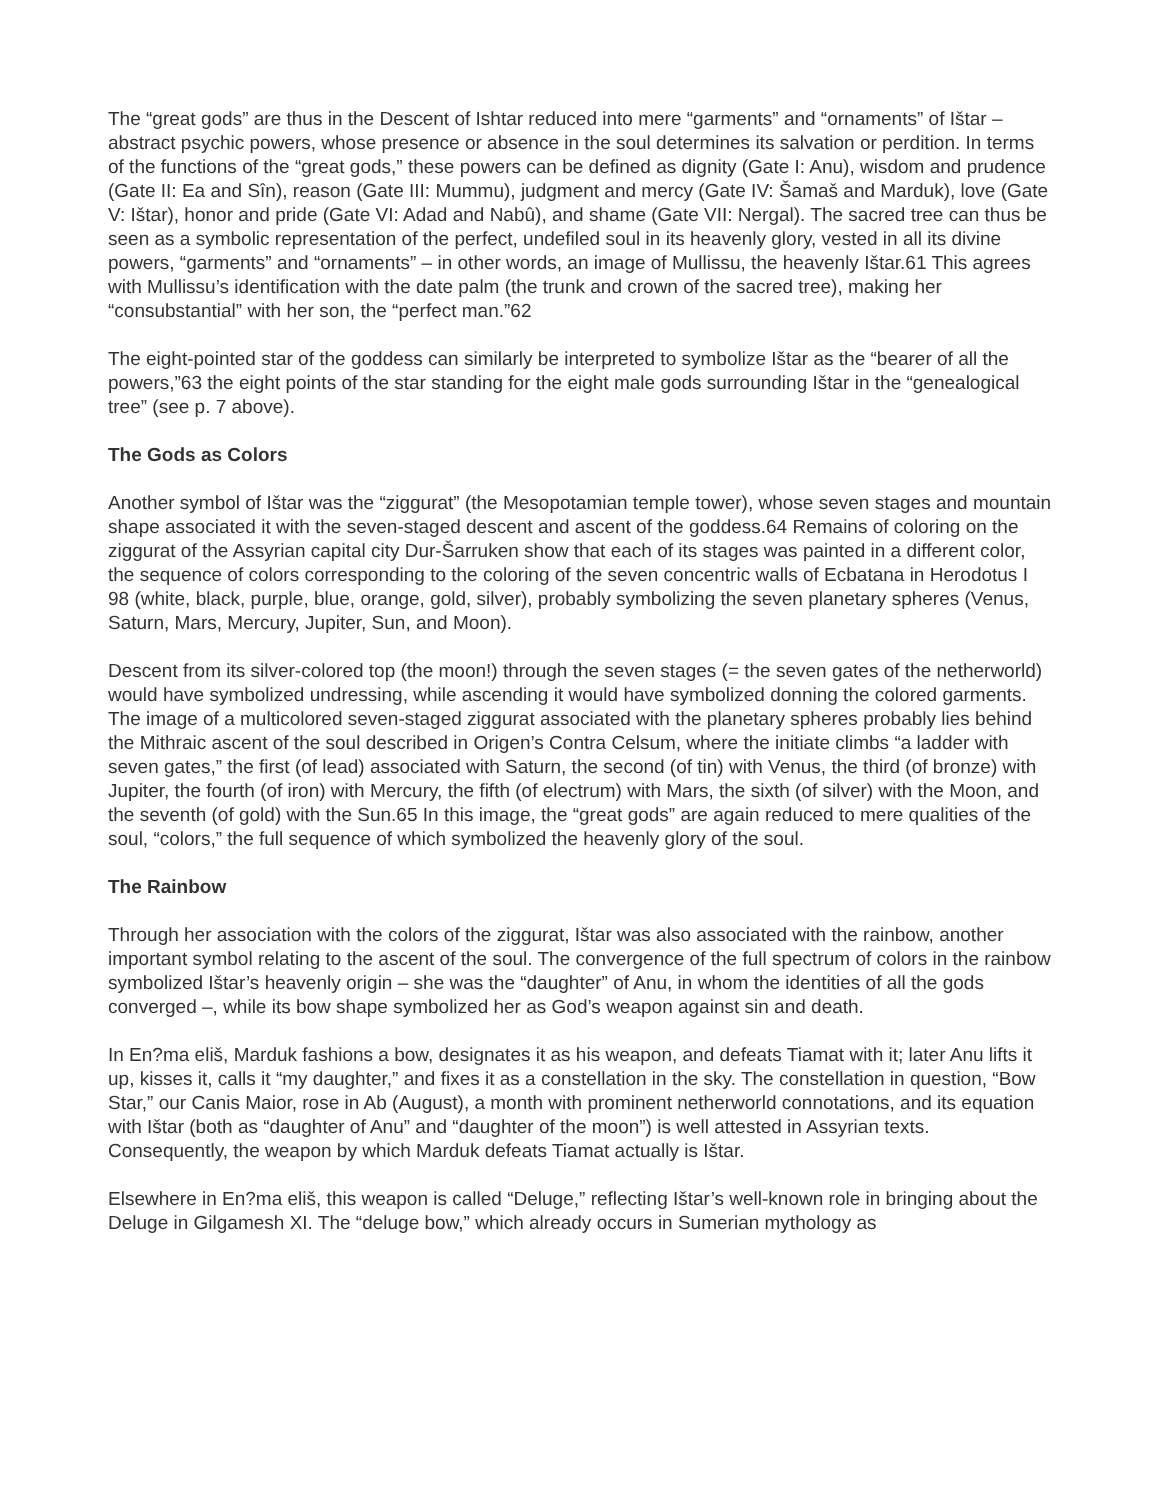The “great gods” are thus in the Descent of Ishtar reduced into mere “garments” and “ornaments” of Ištar – abstract psychic powers, whose presence or absence in the soul determines its salvation or perdition. In terms of the functions of the “great gods,” these powers can be defined as dignity (Gate I: Anu), wisdom and prudence (Gate II: Ea and Sîn), reason (Gate III: Mummu), judgment and mercy (Gate IV: Šamaš and Marduk), love (Gate V: Ištar), honor and pride (Gate VI: Adad and Nabû), and shame (Gate VII: Nergal). The sacred tree can thus be seen as a symbolic representation of the perfect, undefiled soul in its heavenly glory, vested in all its divine powers, “garments” and “ornaments” – in other words, an image of Mullissu, the heavenly Ištar.61 This agrees with Mullissu’s identification with the date palm (the trunk and crown of the sacred tree), making her “consubstantial” with her son, the “perfect man.”62
The eight-pointed star of the goddess can similarly be interpreted to symbolize Ištar as the “bearer of all the powers,”63 the eight points of the star standing for the eight male gods surrounding Ištar in the “genealogical tree” (see p. 7 above).
The Gods as Colors
Another symbol of Ištar was the “ziggurat” (the Mesopotamian temple tower), whose seven stages and mountain shape associated it with the seven-staged descent and ascent of the goddess.64 Remains of coloring on the ziggurat of the Assyrian capital city Dur-Šarruken show that each of its stages was painted in a different color, the sequence of colors corresponding to the coloring of the seven concentric walls of Ecbatana in Herodotus I 98 (white, black, purple, blue, orange, gold, silver), probably symbolizing the seven planetary spheres (Venus, Saturn, Mars, Mercury, Jupiter, Sun, and Moon).
Descent from its silver-colored top (the moon!) through the seven stages (= the seven gates of the netherworld) would have symbolized undressing, while ascending it would have symbolized donning the colored garments. The image of a multicolored seven-staged ziggurat associated with the planetary spheres probably lies behind the Mithraic ascent of the soul described in Origen’s Contra Celsum, where the initiate climbs “a ladder with seven gates,” the first (of lead) associated with Saturn, the second (of tin) with Venus, the third (of bronze) with Jupiter, the fourth (of iron) with Mercury, the fifth (of electrum) with Mars, the sixth (of silver) with the Moon, and the seventh (of gold) with the Sun.65 In this image, the “great gods” are again reduced to mere qualities of the soul, “colors,” the full sequence of which symbolized the heavenly glory of the soul.
The Rainbow
Through her association with the colors of the ziggurat, Ištar was also associated with the rainbow, another important symbol relating to the ascent of the soul. The convergence of the full spectrum of colors in the rainbow symbolized Ištar’s heavenly origin – she was the “daughter” of Anu, in whom the identities of all the gods converged –, while its bow shape symbolized her as God’s weapon against sin and death.
In En?ma eliš, Marduk fashions a bow, designates it as his weapon, and defeats Tiamat with it; later Anu lifts it up, kisses it, calls it “my daughter,” and fixes it as a constellation in the sky. The constellation in question, “Bow Star,” our Canis Maior, rose in Ab (August), a month with prominent netherworld connotations, and its equation with Ištar (both as “daughter of Anu” and “daughter of the moon”) is well attested in Assyrian texts. Consequently, the weapon by which Marduk defeats Tiamat actually is Ištar.
Elsewhere in En?ma eliš, this weapon is called “Deluge,” reflecting Ištar’s well-known role in bringing about the Deluge in Gilgamesh XI. The “deluge bow,” which already occurs in Sumerian mythology as